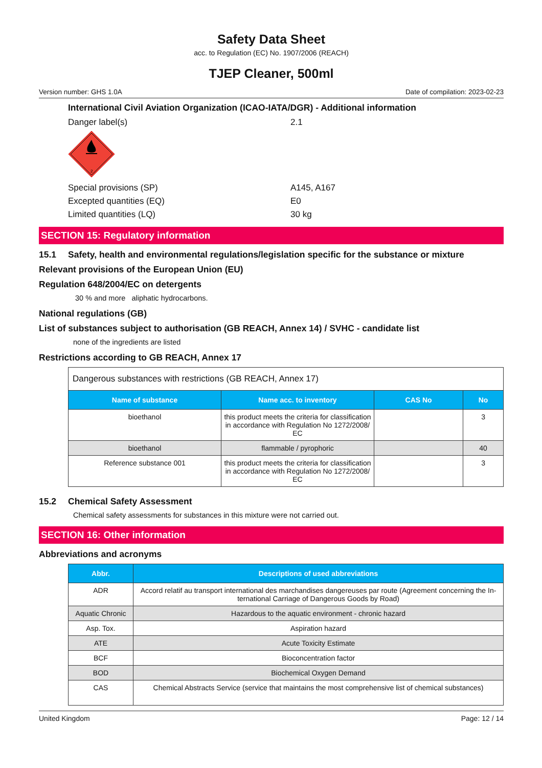Safety Data Sheet
acc. to Regulation (EC) No. 1907/2006 (REACH)
TJEP Cleaner, 500ml
Version number: GHS 1.0A Date of compilation: 2023-02-23
International Civil Aviation Organization (ICAO-IATA/DGR) - Additional information
Danger label(s) 2.1
2
Special provisions (SP) A145, A167
Excepted quantities (EQ) E0
Limited quantities (LQ) 30 kg
SECTION 15: Regulatory information
15.1 Safety, health and environmental regulations/legislation specific for the substance or mixture
Relevant provisions of the European Union (EU)
Regulation 648/2004/EC on detergents
30 % and more aliphatic hydrocarbons.
National regulations (GB)
List of substances subject to authorisation (GB REACH, Annex 14) / SVHC - candidate list
none of the ingredients are listed
Restrictions according to GB REACH, Annex 17
| Dangerous substances with restrictions (GB REACH, Annex 17) | | | |
| Name of substance | Name acc. to inventory | CAS No | No |
| bioethanol | this product meets the criteria for classification in accordance with Regulation No 1272/2008/ EC | | 3 |
| bioethanol | flammable / pyrophoric | | 40 |
| Reference substance 001 | this product meets the criteria for classification in accordance with Regulation No 1272/2008/ EC | | 3 |
15.2 Chemical Safety Assessment
Chemical safety assessments for substances in this mixture were not carried out.
SECTION 16: Other information
Abbreviations and acronyms
| Abbr. | Descriptions of used abbreviations |
| --- | --- |
| ADR | Accord relatif au transport international des marchandises dangereuses par route (Agreement concerning the In- ternational Carriage of Dangerous Goods by Road) |
| Aquatic Chronic | Hazardous to the aquatic environment - chronic hazard |
| Asp. Tox. | Aspiration hazard |
| ATE | Acute Toxicity Estimate |
| BCF | Bioconcentration factor |
| BOD | Biochemical Oxygen Demand |
| CAS | Chemical Abstracts Service (service that maintains the most comprehensive list of chemical substances) |
United Kingdom Page: 12 / 14